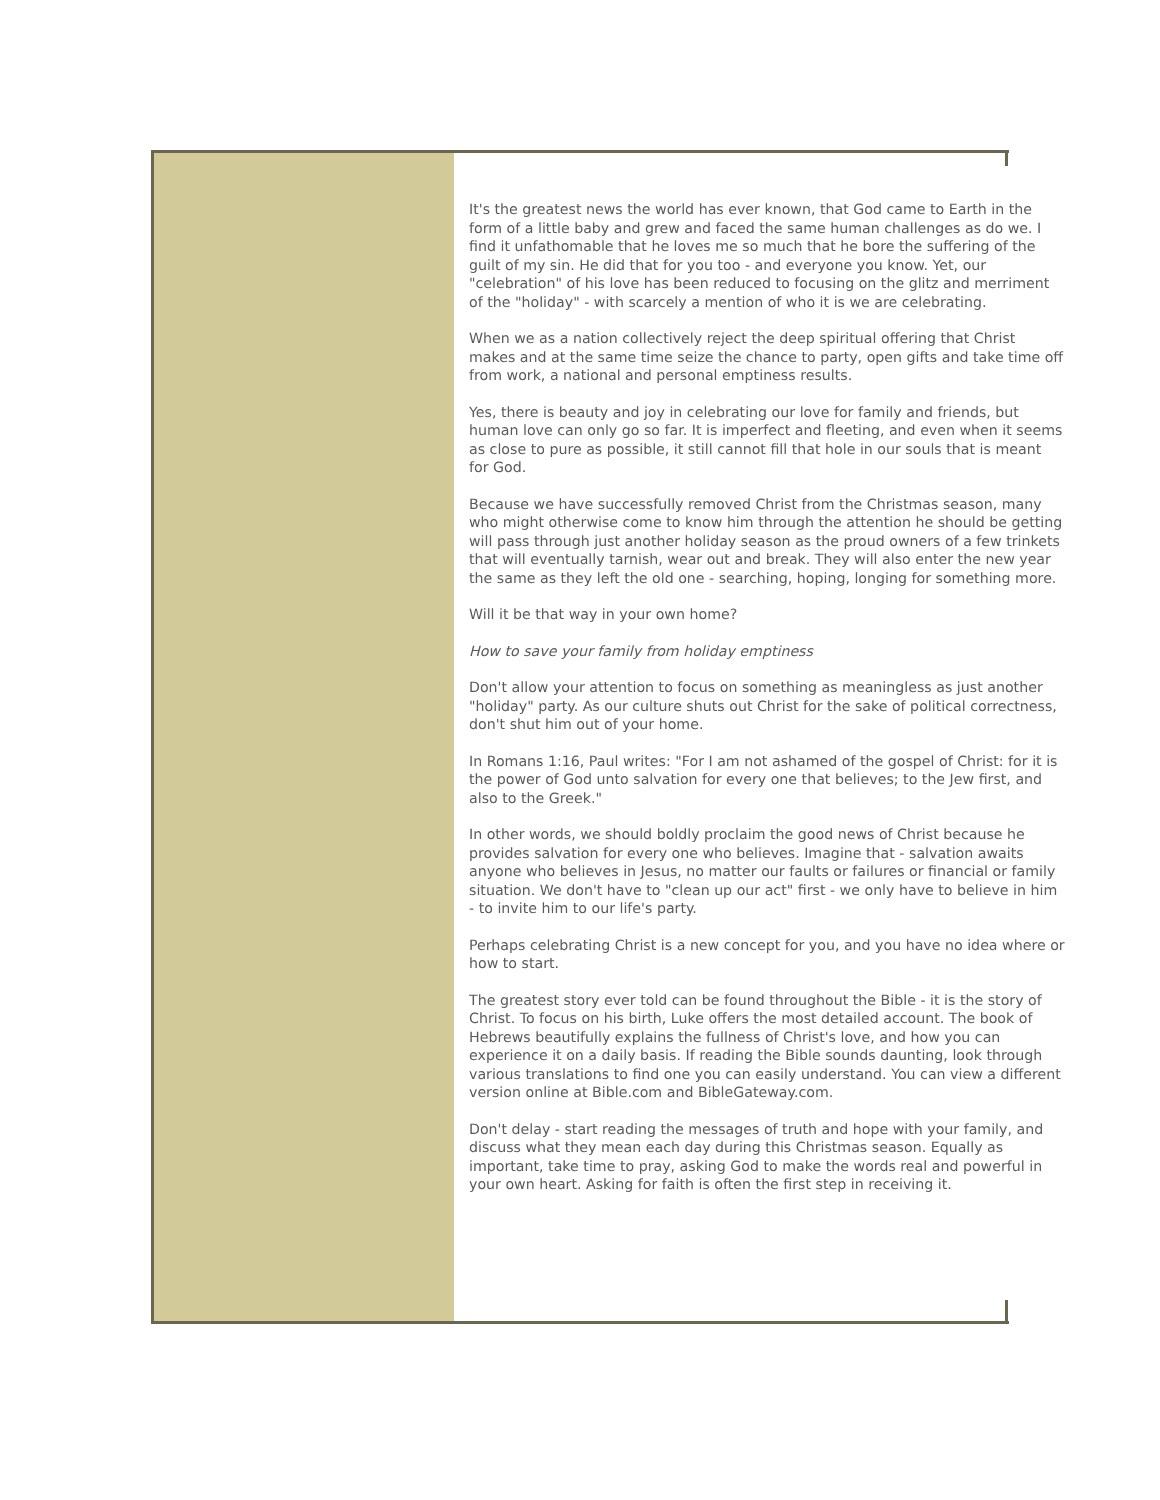It's the greatest news the world has ever known, that God came to Earth in the form of a little baby and grew and faced the same human challenges as do we. I find it unfathomable that he loves me so much that he bore the suffering of the guilt of my sin. He did that for you too - and everyone you know. Yet, our "celebration" of his love has been reduced to focusing on the glitz and merriment of the "holiday" - with scarcely a mention of who it is we are celebrating.
When we as a nation collectively reject the deep spiritual offering that Christ makes and at the same time seize the chance to party, open gifts and take time off from work, a national and personal emptiness results.
Yes, there is beauty and joy in celebrating our love for family and friends, but human love can only go so far. It is imperfect and fleeting, and even when it seems as close to pure as possible, it still cannot fill that hole in our souls that is meant for God.
Because we have successfully removed Christ from the Christmas season, many who might otherwise come to know him through the attention he should be getting will pass through just another holiday season as the proud owners of a few trinkets that will eventually tarnish, wear out and break. They will also enter the new year the same as they left the old one - searching, hoping, longing for something more.
Will it be that way in your own home?
How to save your family from holiday emptiness
Don't allow your attention to focus on something as meaningless as just another "holiday" party. As our culture shuts out Christ for the sake of political correctness, don't shut him out of your home.
In Romans 1:16, Paul writes: "For I am not ashamed of the gospel of Christ: for it is the power of God unto salvation for every one that believes; to the Jew first, and also to the Greek."
In other words, we should boldly proclaim the good news of Christ because he provides salvation for every one who believes. Imagine that - salvation awaits anyone who believes in Jesus, no matter our faults or failures or financial or family situation. We don't have to "clean up our act" first - we only have to believe in him - to invite him to our life's party.
Perhaps celebrating Christ is a new concept for you, and you have no idea where or how to start.
The greatest story ever told can be found throughout the Bible - it is the story of Christ. To focus on his birth, Luke offers the most detailed account. The book of Hebrews beautifully explains the fullness of Christ's love, and how you can experience it on a daily basis. If reading the Bible sounds daunting, look through various translations to find one you can easily understand. You can view a different version online at Bible.com and BibleGateway.com.
Don't delay - start reading the messages of truth and hope with your family, and discuss what they mean each day during this Christmas season. Equally as important, take time to pray, asking God to make the words real and powerful in your own heart. Asking for faith is often the first step in receiving it.